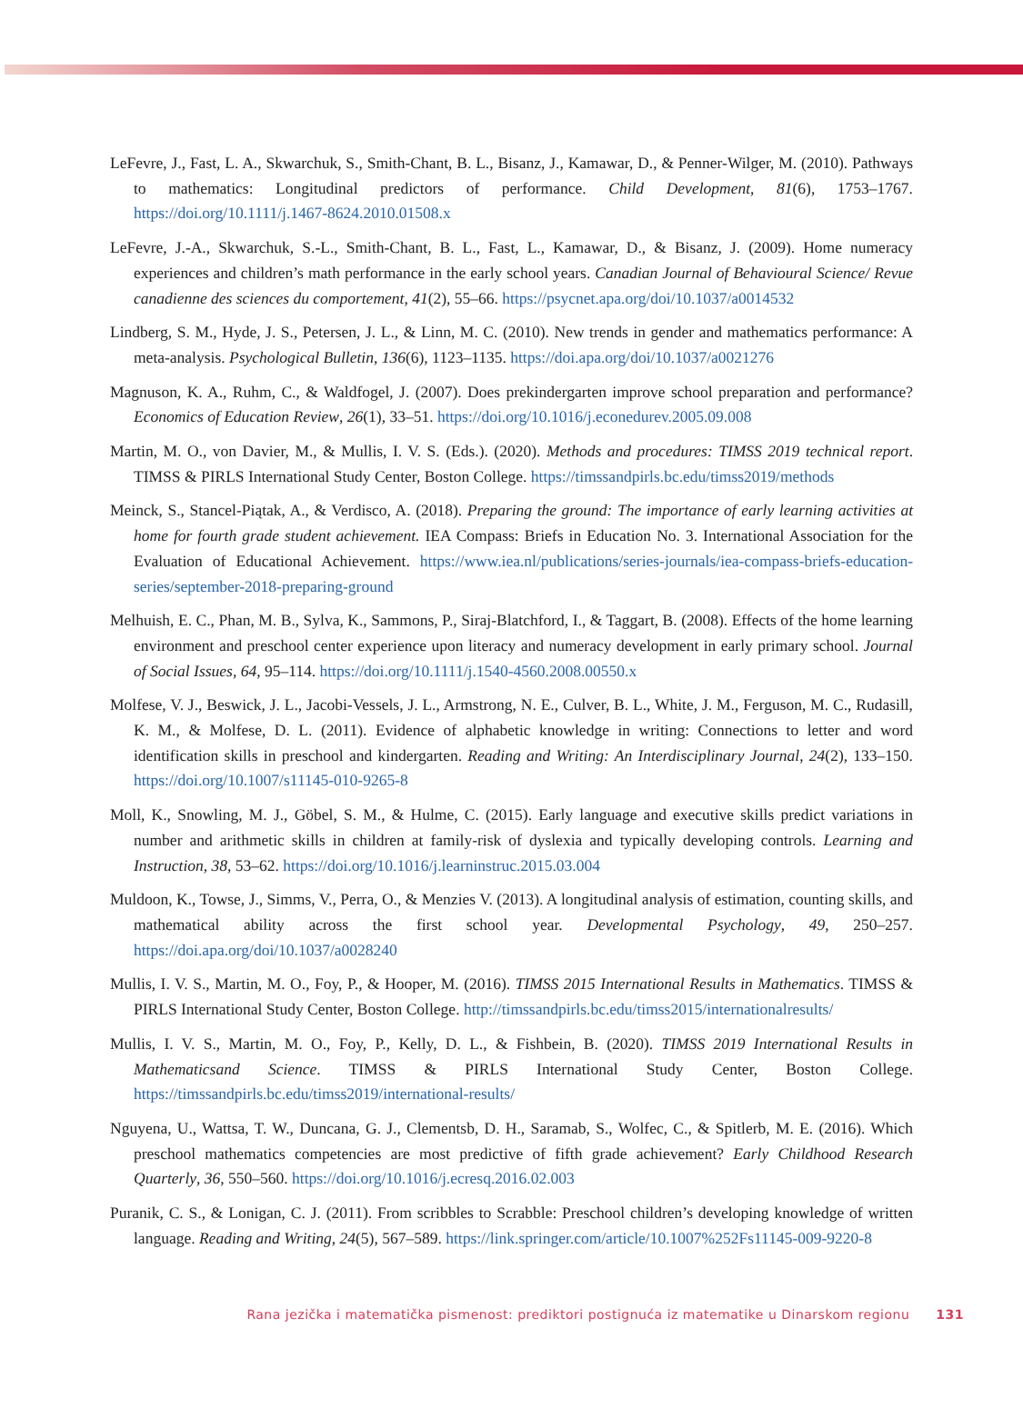LeFevre, J., Fast, L. A., Skwarchuk, S., Smith-Chant, B. L., Bisanz, J., Kamawar, D., & Penner-Wilger, M. (2010). Pathways to mathematics: Longitudinal predictors of performance. Child Development, 81(6), 1753–1767. https://doi.org/10.1111/j.1467-8624.2010.01508.x
LeFevre, J.-A., Skwarchuk, S.-L., Smith-Chant, B. L., Fast, L., Kamawar, D., & Bisanz, J. (2009). Home numeracy experiences and children’s math performance in the early school years. Canadian Journal of Behavioural Science/ Revue canadienne des sciences du comportement, 41(2), 55–66. https://psycnet.apa.org/doi/10.1037/a0014532
Lindberg, S. M., Hyde, J. S., Petersen, J. L., & Linn, M. C. (2010). New trends in gender and mathematics performance: A meta-analysis. Psychological Bulletin, 136(6), 1123–1135. https://doi.apa.org/doi/10.1037/a0021276
Magnuson, K. A., Ruhm, C., & Waldfogel, J. (2007). Does prekindergarten improve school preparation and performance? Economics of Education Review, 26(1), 33–51. https://doi.org/10.1016/j.econedurev.2005.09.008
Martin, M. O., von Davier, M., & Mullis, I. V. S. (Eds.). (2020). Methods and procedures: TIMSS 2019 technical report. TIMSS & PIRLS International Study Center, Boston College. https://timssandpirls.bc.edu/timss2019/methods
Meinck, S., Stancel-Piątak, A., & Verdisco, A. (2018). Preparing the ground: The importance of early learning activities at home for fourth grade student achievement. IEA Compass: Briefs in Education No. 3. International Association for the Evaluation of Educational Achievement. https://www.iea.nl/publications/series-journals/iea-compass-briefs-education-series/september-2018-preparing-ground
Melhuish, E. C., Phan, M. B., Sylva, K., Sammons, P., Siraj-Blatchford, I., & Taggart, B. (2008). Effects of the home learning environment and preschool center experience upon literacy and numeracy development in early primary school. Journal of Social Issues, 64, 95–114. https://doi.org/10.1111/j.1540-4560.2008.00550.x
Molfese, V. J., Beswick, J. L., Jacobi-Vessels, J. L., Armstrong, N. E., Culver, B. L., White, J. M., Ferguson, M. C., Rudasill, K. M., & Molfese, D. L. (2011). Evidence of alphabetic knowledge in writing: Connections to letter and word identification skills in preschool and kindergarten. Reading and Writing: An Interdisciplinary Journal, 24(2), 133–150. https://doi.org/10.1007/s11145-010-9265-8
Moll, K., Snowling, M. J., Göbel, S. M., & Hulme, C. (2015). Early language and executive skills predict variations in number and arithmetic skills in children at family-risk of dyslexia and typically developing controls. Learning and Instruction, 38, 53–62. https://doi.org/10.1016/j.learninstruc.2015.03.004
Muldoon, K., Towse, J., Simms, V., Perra, O., & Menzies V. (2013). A longitudinal analysis of estimation, counting skills, and mathematical ability across the first school year. Developmental Psychology, 49, 250–257. https://doi.apa.org/doi/10.1037/a0028240
Mullis, I. V. S., Martin, M. O., Foy, P., & Hooper, M. (2016). TIMSS 2015 International Results in Mathematics. TIMSS & PIRLS International Study Center, Boston College. http://timssandpirls.bc.edu/timss2015/internationalresults/
Mullis, I. V. S., Martin, M. O., Foy, P., Kelly, D. L., & Fishbein, B. (2020). TIMSS 2019 International Results in Mathematicsand Science. TIMSS & PIRLS International Study Center, Boston College. https://timssandpirls.bc.edu/timss2019/international-results/
Nguyena, U., Wattsa, T. W., Duncana, G. J., Clementsb, D. H., Saramab, S., Wolfec, C., & Spitlerb, M. E. (2016). Which preschool mathematics competencies are most predictive of fifth grade achievement? Early Childhood Research Quarterly, 36, 550–560. https://doi.org/10.1016/j.ecresq.2016.02.003
Puranik, C. S., & Lonigan, C. J. (2011). From scribbles to Scrabble: Preschool children’s developing knowledge of written language. Reading and Writing, 24(5), 567–589. https://link.springer.com/article/10.1007%252Fs11145-009-9220-8
Rana jezička i matematička pismenost: prediktori postignuća iz matematike u Dinarskom regionu 131